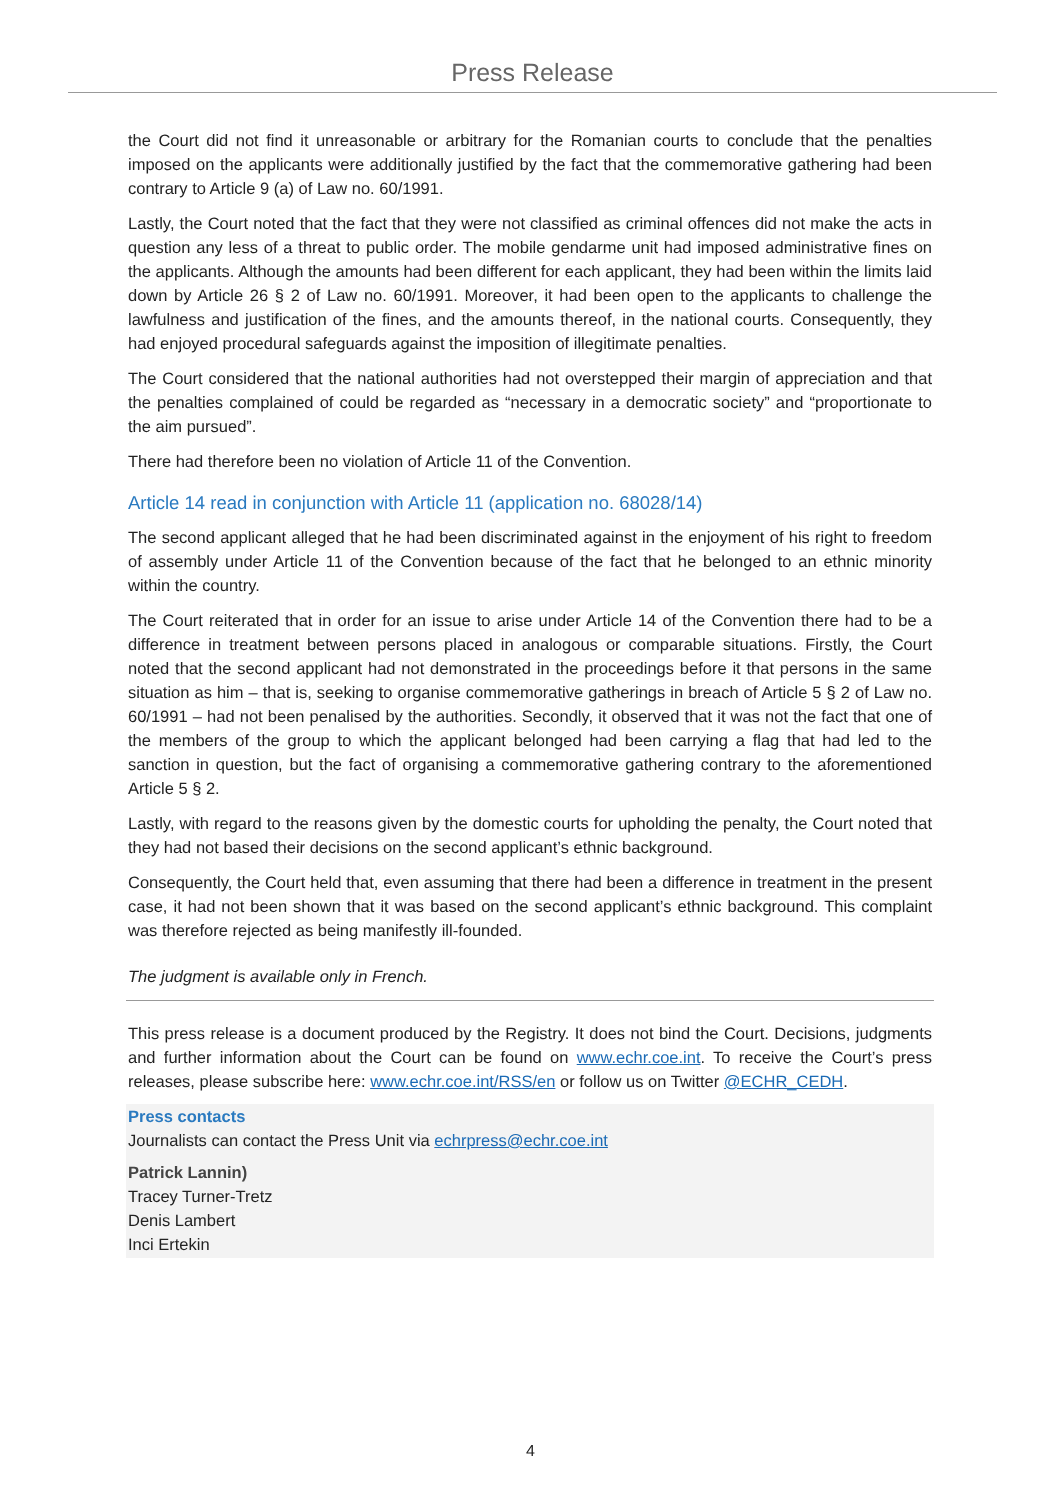Press Release
the Court did not find it unreasonable or arbitrary for the Romanian courts to conclude that the penalties imposed on the applicants were additionally justified by the fact that the commemorative gathering had been contrary to Article 9 (a) of Law no. 60/1991.
Lastly, the Court noted that the fact that they were not classified as criminal offences did not make the acts in question any less of a threat to public order. The mobile gendarme unit had imposed administrative fines on the applicants. Although the amounts had been different for each applicant, they had been within the limits laid down by Article 26 § 2 of Law no. 60/1991. Moreover, it had been open to the applicants to challenge the lawfulness and justification of the fines, and the amounts thereof, in the national courts. Consequently, they had enjoyed procedural safeguards against the imposition of illegitimate penalties.
The Court considered that the national authorities had not overstepped their margin of appreciation and that the penalties complained of could be regarded as “necessary in a democratic society” and “proportionate to the aim pursued”.
There had therefore been no violation of Article 11 of the Convention.
Article 14 read in conjunction with Article 11 (application no. 68028/14)
The second applicant alleged that he had been discriminated against in the enjoyment of his right to freedom of assembly under Article 11 of the Convention because of the fact that he belonged to an ethnic minority within the country.
The Court reiterated that in order for an issue to arise under Article 14 of the Convention there had to be a difference in treatment between persons placed in analogous or comparable situations. Firstly, the Court noted that the second applicant had not demonstrated in the proceedings before it that persons in the same situation as him – that is, seeking to organise commemorative gatherings in breach of Article 5 § 2 of Law no. 60/1991 – had not been penalised by the authorities. Secondly, it observed that it was not the fact that one of the members of the group to which the applicant belonged had been carrying a flag that had led to the sanction in question, but the fact of organising a commemorative gathering contrary to the aforementioned Article 5 § 2.
Lastly, with regard to the reasons given by the domestic courts for upholding the penalty, the Court noted that they had not based their decisions on the second applicant’s ethnic background.
Consequently, the Court held that, even assuming that there had been a difference in treatment in the present case, it had not been shown that it was based on the second applicant’s ethnic background. This complaint was therefore rejected as being manifestly ill-founded.
The judgment is available only in French.
This press release is a document produced by the Registry. It does not bind the Court. Decisions, judgments and further information about the Court can be found on www.echr.coe.int. To receive the Court’s press releases, please subscribe here: www.echr.coe.int/RSS/en or follow us on Twitter @ECHR_CEDH.
Press contacts
Journalists can contact the Press Unit via echrpress@echr.coe.int
Patrick Lannin)
Tracey Turner-Tretz
Denis Lambert
Inci Ertekin
4